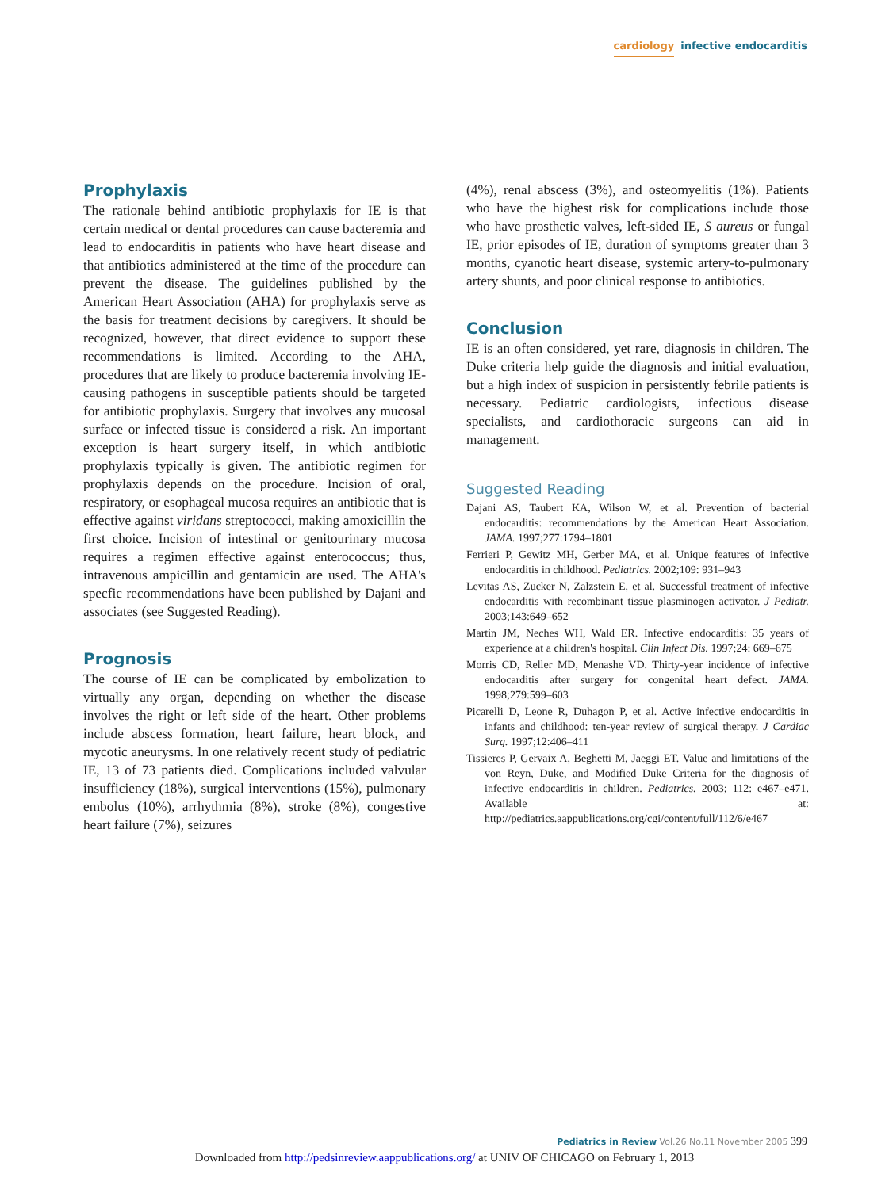cardiology infective endocarditis
Prophylaxis
The rationale behind antibiotic prophylaxis for IE is that certain medical or dental procedures can cause bacteremia and lead to endocarditis in patients who have heart disease and that antibiotics administered at the time of the procedure can prevent the disease. The guidelines published by the American Heart Association (AHA) for prophylaxis serve as the basis for treatment decisions by caregivers. It should be recognized, however, that direct evidence to support these recommendations is limited. According to the AHA, procedures that are likely to produce bacteremia involving IE-causing pathogens in susceptible patients should be targeted for antibiotic prophylaxis. Surgery that involves any mucosal surface or infected tissue is considered a risk. An important exception is heart surgery itself, in which antibiotic prophylaxis typically is given. The antibiotic regimen for prophylaxis depends on the procedure. Incision of oral, respiratory, or esophageal mucosa requires an antibiotic that is effective against viridans streptococci, making amoxicillin the first choice. Incision of intestinal or genitourinary mucosa requires a regimen effective against enterococcus; thus, intravenous ampicillin and gentamicin are used. The AHA's specfic recommendations have been published by Dajani and associates (see Suggested Reading).
Prognosis
The course of IE can be complicated by embolization to virtually any organ, depending on whether the disease involves the right or left side of the heart. Other problems include abscess formation, heart failure, heart block, and mycotic aneurysms. In one relatively recent study of pediatric IE, 13 of 73 patients died. Complications included valvular insufficiency (18%), surgical interventions (15%), pulmonary embolus (10%), arrhythmia (8%), stroke (8%), congestive heart failure (7%), seizures
(4%), renal abscess (3%), and osteomyelitis (1%). Patients who have the highest risk for complications include those who have prosthetic valves, left-sided IE, S aureus or fungal IE, prior episodes of IE, duration of symptoms greater than 3 months, cyanotic heart disease, systemic artery-to-pulmonary artery shunts, and poor clinical response to antibiotics.
Conclusion
IE is an often considered, yet rare, diagnosis in children. The Duke criteria help guide the diagnosis and initial evaluation, but a high index of suspicion in persistently febrile patients is necessary. Pediatric cardiologists, infectious disease specialists, and cardiothoracic surgeons can aid in management.
Suggested Reading
Dajani AS, Taubert KA, Wilson W, et al. Prevention of bacterial endocarditis: recommendations by the American Heart Association. JAMA. 1997;277:1794–1801
Ferrieri P, Gewitz MH, Gerber MA, et al. Unique features of infective endocarditis in childhood. Pediatrics. 2002;109: 931–943
Levitas AS, Zucker N, Zalzstein E, et al. Successful treatment of infective endocarditis with recombinant tissue plasminogen activator. J Pediatr. 2003;143:649–652
Martin JM, Neches WH, Wald ER. Infective endocarditis: 35 years of experience at a children's hospital. Clin Infect Dis. 1997;24: 669–675
Morris CD, Reller MD, Menashe VD. Thirty-year incidence of infective endocarditis after surgery for congenital heart defect. JAMA. 1998;279:599–603
Picarelli D, Leone R, Duhagon P, et al. Active infective endocarditis in infants and childhood: ten-year review of surgical therapy. J Cardiac Surg. 1997;12:406–411
Tissieres P, Gervaix A, Beghetti M, Jaeggi ET. Value and limitations of the von Reyn, Duke, and Modified Duke Criteria for the diagnosis of infective endocarditis in children. Pediatrics. 2003; 112: e467–e471. Available at: http://pediatrics.aappublications.org/cgi/content/full/112/6/e467
Pediatrics in Review Vol.26 No.11 November 2005 399
Downloaded from http://pedsinreview.aappublications.org/ at UNIV OF CHICAGO on February 1, 2013